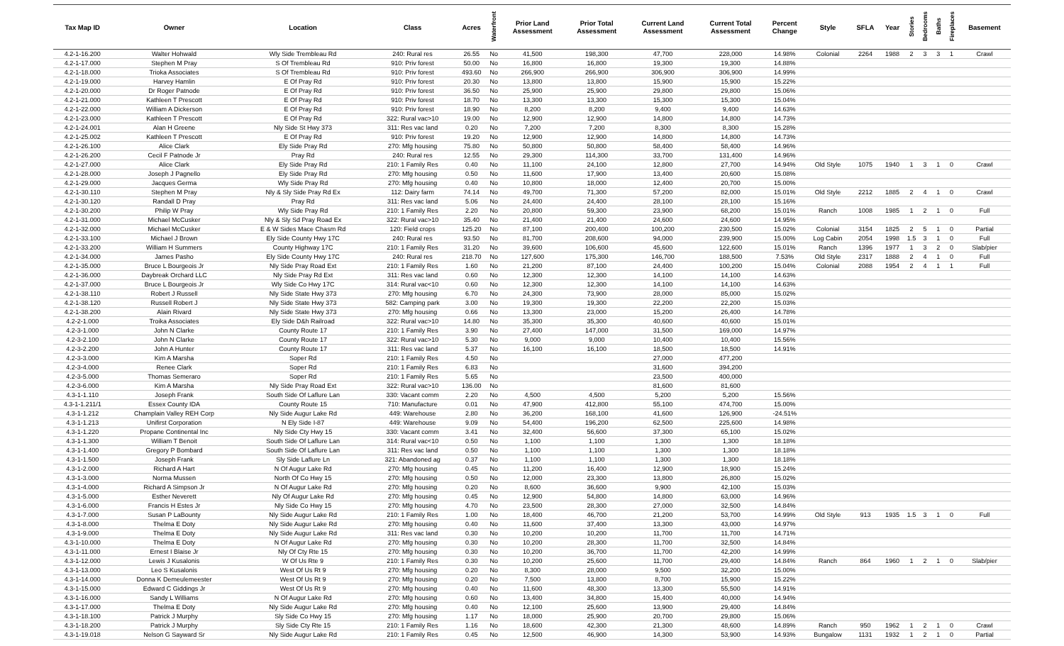| Tax Map ID | Owner | Location | Class | Acres | Waterfront | Prior Land Assessment | Prior Total Assessment | Current Land Assessment | Current Total Assessment | Percent Change | Style | SFLA | Year | Stories | Bedrooms | Baths | Fireplaces | Basement |
| --- | --- | --- | --- | --- | --- | --- | --- | --- | --- | --- | --- | --- | --- | --- | --- | --- | --- | --- |
| 4.2-1-16.200 | Walter Hohwald | Wly Side Trembleau Rd | 240: Rural res | 26.55 | No | 41,500 | 198,300 | 47,700 | 228,000 | 14.98% | Colonial | 2264 | 1988 | 2 | 3 | 3 | 1 | Crawl |
| 4.2-1-17.000 | Stephen M Pray | S Of Trembleau Rd | 910: Priv forest | 50.00 | No | 16,800 | 16,800 | 19,300 | 19,300 | 14.88% | | | | | | | | |
| 4.2-1-18.000 | Trioka Associates | S Of Trembleau Rd | 910: Priv forest | 493.60 | No | 266,900 | 266,900 | 306,900 | 306,900 | 14.99% | | | | | | | | |
| 4.2-1-19.000 | Harvey Hamlin | E Of Pray Rd | 910: Priv forest | 20.30 | No | 13,800 | 13,800 | 15,900 | 15,900 | 15.22% | | | | | | | | |
| 4.2-1-20.000 | Dr Roger Patnode | E Of Pray Rd | 910: Priv forest | 36.50 | No | 25,900 | 25,900 | 29,800 | 29,800 | 15.06% | | | | | | | | |
| 4.2-1-21.000 | Kathleen T Prescott | E Of Pray Rd | 910: Priv forest | 18.70 | No | 13,300 | 13,300 | 15,300 | 15,300 | 15.04% | | | | | | | | |
| 4.2-1-22.000 | William A Dickerson | E Of Pray Rd | 910: Priv forest | 18.90 | No | 8,200 | 8,200 | 9,400 | 9,400 | 14.63% | | | | | | | | |
| 4.2-1-23.000 | Kathleen T Prescott | E Of Pray Rd | 322: Rural vac>10 | 19.00 | No | 12,900 | 12,900 | 14,800 | 14,800 | 14.73% | | | | | | | | |
| 4.2-1-24.001 | Alan H Greene | Nly Side St Hwy 373 | 311: Res vac land | 0.20 | No | 7,200 | 7,200 | 8,300 | 8,300 | 15.28% | | | | | | | | |
| 4.2-1-25.002 | Kathleen T Prescott | E Of Pray Rd | 910: Priv forest | 19.20 | No | 12,900 | 12,900 | 14,800 | 14,800 | 14.73% | | | | | | | | |
| 4.2-1-26.100 | Alice Clark | Ely Side Pray Rd | 270: Mfg housing | 75.80 | No | 50,800 | 50,800 | 58,400 | 58,400 | 14.96% | | | | | | | | |
| 4.2-1-26.200 | Cecil F Patnode Jr | Pray Rd | 240: Rural res | 12.55 | No | 29,300 | 114,300 | 33,700 | 131,400 | 14.96% | | | | | | | | |
| 4.2-1-27.000 | Alice Clark | Ely Side Pray Rd | 210: 1 Family Res | 0.40 | No | 11,100 | 24,100 | 12,800 | 27,700 | 14.94% | Old Style | 1075 | 1940 | 1 | 3 | 1 | 0 | Crawl |
| 4.2-1-28.000 | Joseph J Pagnello | Ely Side Pray Rd | 270: Mfg housing | 0.50 | No | 11,600 | 17,900 | 13,400 | 20,600 | 15.08% | | | | | | | | |
| 4.2-1-29.000 | Jacques Germa | Wly Side Pray Rd | 270: Mfg housing | 0.40 | No | 10,800 | 18,000 | 12,400 | 20,700 | 15.00% | | | | | | | | |
| 4.2-1-30.110 | Stephen M Pray | Nly & Sly Side Pray Rd Ex | 112: Dairy farm | 74.14 | No | 49,700 | 71,300 | 57,200 | 82,000 | 15.01% | Old Style | 2212 | 1885 | 2 | 4 | 1 | 0 | Crawl |
| 4.2-1-30.120 | Randall D Pray | Pray Rd | 311: Res vac land | 5.06 | No | 24,400 | 24,400 | 28,100 | 28,100 | 15.16% | | | | | | | | |
| 4.2-1-30.200 | Philip W Pray | Wly Side Pray Rd | 210: 1 Family Res | 2.20 | No | 20,800 | 59,300 | 23,900 | 68,200 | 15.01% | Ranch | 1008 | 1985 | 1 | 2 | 1 | 0 | Full |
| 4.2-1-31.000 | Michael McCusker | Nly & Sly Sd Pray Road Ex | 322: Rural vac>10 | 35.40 | No | 21,400 | 21,400 | 24,600 | 24,600 | 14.95% | | | | | | | | |
| 4.2-1-32.000 | Michael McCusker | E & W Sides Mace Chasm Rd | 120: Field crops | 125.20 | No | 87,100 | 200,400 | 100,200 | 230,500 | 15.02% | Colonial | 3154 | 1825 | 2 | 5 | 1 | 0 | Partial |
| 4.2-1-33.100 | Michael J Brown | Ely Side County Hwy 17C | 240: Rural res | 93.50 | No | 81,700 | 208,600 | 94,000 | 239,900 | 15.00% | Log Cabin | 2054 | 1998 | 1.5 | 3 | 1 | 0 | Full |
| 4.2-1-33.200 | William H Summers | County Highway 17C | 210: 1 Family Res | 31.20 | No | 39,600 | 106,600 | 45,600 | 122,600 | 15.01% | Ranch | 1396 | 1977 | 1 | 3 | 2 | 0 | Slab/pier |
| 4.2-1-34.000 | James Pasho | Ely Side County Hwy 17C | 240: Rural res | 218.70 | No | 127,600 | 175,300 | 146,700 | 188,500 | 7.53% | Old Style | 2317 | 1888 | 2 | 4 | 1 | 0 | Full |
| 4.2-1-35.000 | Bruce L Bourgeois Jr | Nly Side Pray Road Ext | 210: 1 Family Res | 1.60 | No | 21,200 | 87,100 | 24,400 | 100,200 | 15.04% | Colonial | 2088 | 1954 | 2 | 4 | 1 | 1 | Full |
| 4.2-1-36.000 | Daybreak Orchard LLC | Nly Side Pray Rd Ext | 311: Res vac land | 0.60 | No | 12,300 | 12,300 | 14,100 | 14,100 | 14.63% | | | | | | | | |
| 4.2-1-37.000 | Bruce L Bourgeois Jr | Wly Side Co Hwy 17C | 314: Rural vac<10 | 0.60 | No | 12,300 | 12,300 | 14,100 | 14,100 | 14.63% | | | | | | | | |
| 4.2-1-38.110 | Robert J Russell | Nly Side State Hwy 373 | 270: Mfg housing | 6.70 | No | 24,300 | 73,900 | 28,000 | 85,000 | 15.02% | | | | | | | | |
| 4.2-1-38.120 | Russell Robert J | Nly Side State Hwy 373 | 582: Camping park | 3.00 | No | 19,300 | 19,300 | 22,200 | 22,200 | 15.03% | | | | | | | | |
| 4.2-1-38.200 | Alain Rivard | Nly Side State Hwy 373 | 270: Mfg housing | 0.66 | No | 13,300 | 23,000 | 15,200 | 26,400 | 14.78% | | | | | | | | |
| 4.2-2-1.000 | Troika Associates | Ely Side D&h Railroad | 322: Rural vac>10 | 14.80 | No | 35,300 | 35,300 | 40,600 | 40,600 | 15.01% | | | | | | | | |
| 4.2-3-1.000 | John N Clarke | County Route 17 | 210: 1 Family Res | 3.90 | No | 27,400 | 147,000 | 31,500 | 169,000 | 14.97% | | | | | | | | |
| 4.2-3-2.100 | John N Clarke | County Route 17 | 322: Rural vac>10 | 5.30 | No | 9,000 | 9,000 | 10,400 | 10,400 | 15.56% | | | | | | | | |
| 4.2-3-2.200 | John A Hunter | County Route 17 | 311: Res vac land | 5.37 | No | 16,100 | 16,100 | 18,500 | 18,500 | 14.91% | | | | | | | | |
| 4.2-3-3.000 | Kim A Marsha | Soper Rd | 210: 1 Family Res | 4.50 | No | | | 27,000 | 477,200 | | | | | | | | | |
| 4.2-3-4.000 | Renee Clark | Soper Rd | 210: 1 Family Res | 6.83 | No | | | 31,600 | 394,200 | | | | | | | | | |
| 4.2-3-5.000 | Thomas Semeraro | Soper Rd | 210: 1 Family Res | 5.65 | No | | | 23,500 | 400,000 | | | | | | | | | |
| 4.2-3-6.000 | Kim A Marsha | Nly Side Pray Road Ext | 322: Rural vac>10 | 136.00 | No | | | 81,600 | 81,600 | | | | | | | | | |
| 4.3-1-1.110 | Joseph Frank | South Side Of Laflure Lan | 330: Vacant comm | 2.20 | No | 4,500 | 4,500 | 5,200 | 5,200 | 15.56% | | | | | | | | |
| 4.3-1-1.211/1 | Essex County IDA | County Route 15 | 710: Manufacture | 0.01 | No | 47,900 | 412,800 | 55,100 | 474,700 | 15.00% | | | | | | | | |
| 4.3-1-1.212 | Champlain Valley REH Corp | Nly Side Augur Lake Rd | 449: Warehouse | 2.80 | No | 36,200 | 168,100 | 41,600 | 126,900 | -24.51% | | | | | | | | |
| 4.3-1-1.213 | Unifirst Corporation | N Ely Side I-87 | 449: Warehouse | 9.09 | No | 54,400 | 196,200 | 62,500 | 225,600 | 14.98% | | | | | | | | |
| 4.3-1-1.220 | Propane Continental Inc | Nly Side Cty Hwy 15 | 330: Vacant comm | 3.41 | No | 32,400 | 56,600 | 37,300 | 65,100 | 15.02% | | | | | | | | |
| 4.3-1-1.300 | William T Benoit | South Side Of Laflure Lan | 314: Rural vac<10 | 0.50 | No | 1,100 | 1,100 | 1,300 | 1,300 | 18.18% | | | | | | | | |
| 4.3-1-1.400 | Gregory P Bombard | South Side Of Laflure Lan | 311: Res vac land | 0.50 | No | 1,100 | 1,100 | 1,300 | 1,300 | 18.18% | | | | | | | | |
| 4.3-1-1.500 | Joseph Frank | Sly Side Laflure Ln | 321: Abandoned ag | 0.37 | No | 1,100 | 1,100 | 1,300 | 1,300 | 18.18% | | | | | | | | |
| 4.3-1-2.000 | Richard A Hart | N Of Augur Lake Rd | 270: Mfg housing | 0.45 | No | 11,200 | 16,400 | 12,900 | 18,900 | 15.24% | | | | | | | | |
| 4.3-1-3.000 | Norma Mussen | North Of Co Hwy 15 | 270: Mfg housing | 0.50 | No | 12,000 | 23,300 | 13,800 | 26,800 | 15.02% | | | | | | | | |
| 4.3-1-4.000 | Richard A Simpson Jr | N Of Augur Lake Rd | 270: Mfg housing | 0.20 | No | 8,600 | 36,600 | 9,900 | 42,100 | 15.03% | | | | | | | | |
| 4.3-1-5.000 | Esther Neverett | Nly Of Augur Lake Rd | 270: Mfg housing | 0.45 | No | 12,900 | 54,800 | 14,800 | 63,000 | 14.96% | | | | | | | | |
| 4.3-1-6.000 | Francis H Estes Jr | Nly Side Co Hwy 15 | 270: Mfg housing | 4.70 | No | 23,500 | 28,300 | 27,000 | 32,500 | 14.84% | | | | | | | | |
| 4.3-1-7.000 | Susan P LaBounty | Nly Side Augur Lake Rd | 210: 1 Family Res | 1.00 | No | 18,400 | 46,700 | 21,200 | 53,700 | 14.99% | Old Style | 913 | 1935 | 1.5 | 3 | 1 | 0 | Full |
| 4.3-1-8.000 | Thelma E Doty | Nly Side Augur Lake Rd | 270: Mfg housing | 0.40 | No | 11,600 | 37,400 | 13,300 | 43,000 | 14.97% | | | | | | | | |
| 4.3-1-9.000 | Thelma E Doty | Nly Side Augur Lake Rd | 311: Res vac land | 0.30 | No | 10,200 | 10,200 | 11,700 | 11,700 | 14.71% | | | | | | | | |
| 4.3-1-10.000 | Thelma E Doty | N Of Augur Lake Rd | 270: Mfg housing | 0.30 | No | 10,200 | 28,300 | 11,700 | 32,500 | 14.84% | | | | | | | | |
| 4.3-1-11.000 | Ernest I Blaise Jr | Nly Of Cty Rte 15 | 270: Mfg housing | 0.30 | No | 10,200 | 36,700 | 11,700 | 42,200 | 14.99% | | | | | | | | |
| 4.3-1-12.000 | Lewis J Kusalonis | W Of Us Rte 9 | 210: 1 Family Res | 0.30 | No | 10,200 | 25,600 | 11,700 | 29,400 | 14.84% | Ranch | 864 | 1960 | 1 | 2 | 1 | 0 | Slab/pier |
| 4.3-1-13.000 | Leo S Kusalonis | West Of Us Rt 9 | 270: Mfg housing | 0.20 | No | 8,300 | 28,000 | 9,500 | 32,200 | 15.00% | | | | | | | | |
| 4.3-1-14.000 | Donna K Demeulemeester | West Of Us Rt 9 | 270: Mfg housing | 0.20 | No | 7,500 | 13,800 | 8,700 | 15,900 | 15.22% | | | | | | | | |
| 4.3-1-15.000 | Edward C Giddings Jr | West Of Us Rt 9 | 270: Mfg housing | 0.40 | No | 11,600 | 48,300 | 13,300 | 55,500 | 14.91% | | | | | | | | |
| 4.3-1-16.000 | Sandy L Williams | N Of Augur Lake Rd | 270: Mfg housing | 0.60 | No | 13,400 | 34,800 | 15,400 | 40,000 | 14.94% | | | | | | | | |
| 4.3-1-17.000 | Thelma E Doty | Nly Side Augur Lake Rd | 270: Mfg housing | 0.40 | No | 12,100 | 25,600 | 13,900 | 29,400 | 14.84% | | | | | | | | |
| 4.3-1-18.100 | Patrick J Murphy | Sly Side Co Hwy 15 | 270: Mfg housing | 1.17 | No | 18,000 | 25,900 | 20,700 | 29,800 | 15.06% | | | | | | | | |
| 4.3-1-18.200 | Patrick J Murphy | Sly Side Cty Rte 15 | 210: 1 Family Res | 1.16 | No | 18,600 | 42,300 | 21,300 | 48,600 | 14.89% | Ranch | 950 | 1962 | 1 | 2 | 1 | 0 | Crawl |
| 4.3-1-19.018 | Nelson G Sayward Sr | Nly Side Augur Lake Rd | 210: 1 Family Res | 0.45 | No | 12,500 | 46,900 | 14,300 | 53,900 | 14.93% | Bungalow | 1131 | 1932 | 1 | 2 | 1 | 0 | Partial |